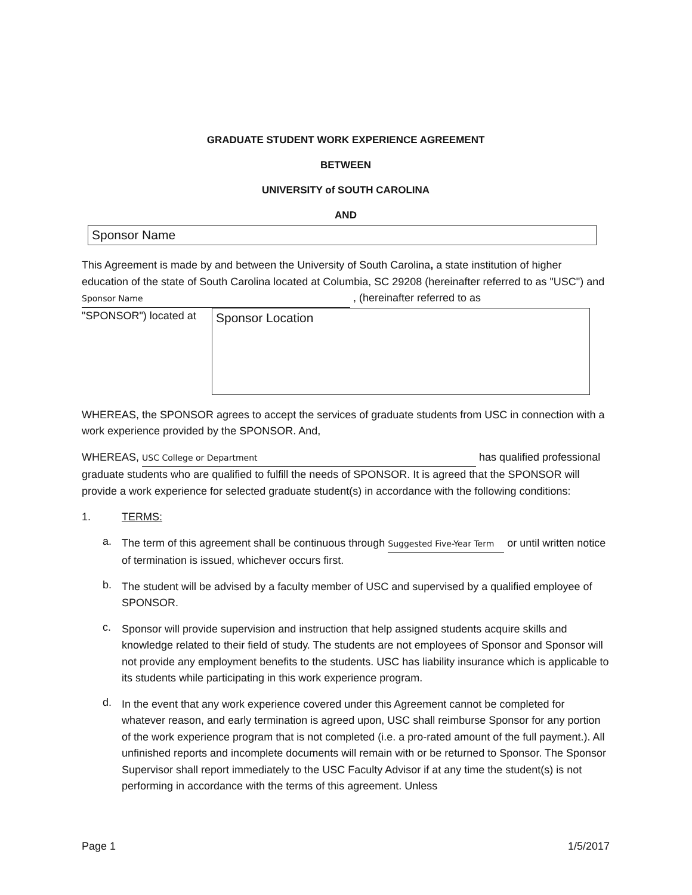GRADUATE STUDENT WORK EXPERIENCE AGREEMENT
BETWEEN
UNIVERSITY of SOUTH CAROLINA
AND
Sponsor Name
This Agreement is made by and between the University of South Carolina, a state institution of higher education of the state of South Carolina located at Columbia, SC 29208 (hereinafter referred to as "USC") and Sponsor Name , (hereinafter referred to as
"SPONSOR") located at
Sponsor Location
WHEREAS, the SPONSOR agrees to accept the services of graduate students from USC in connection with a work experience provided by the SPONSOR. And,
WHEREAS, USC College or Department has qualified professional graduate students who are qualified to fulfill the needs of SPONSOR. It is agreed that the SPONSOR will provide a work experience for selected graduate student(s) in accordance with the following conditions:
1. TERMS:
a.
The term of this agreement shall be continuous through Suggested Five-Year Term or until written notice of termination is issued, whichever occurs first.
b.
The student will be advised by a faculty member of USC and supervised by a qualified employee of SPONSOR.
c.
Sponsor will provide supervision and instruction that help assigned students acquire skills and knowledge related to their field of study. The students are not employees of Sponsor and Sponsor will not provide any employment benefits to the students. USC has liability insurance which is applicable to its students while participating in this work experience program.
d.
In the event that any work experience covered under this Agreement cannot be completed for whatever reason, and early termination is agreed upon, USC shall reimburse Sponsor for any portion of the work experience program that is not completed (i.e. a pro-rated amount of the full payment.). All unfinished reports and incomplete documents will remain with or be returned to Sponsor. The Sponsor Supervisor shall report immediately to the USC Faculty Advisor if at any time the student(s) is not performing in accordance with the terms of this agreement. Unless
Page 1 1/5/2017